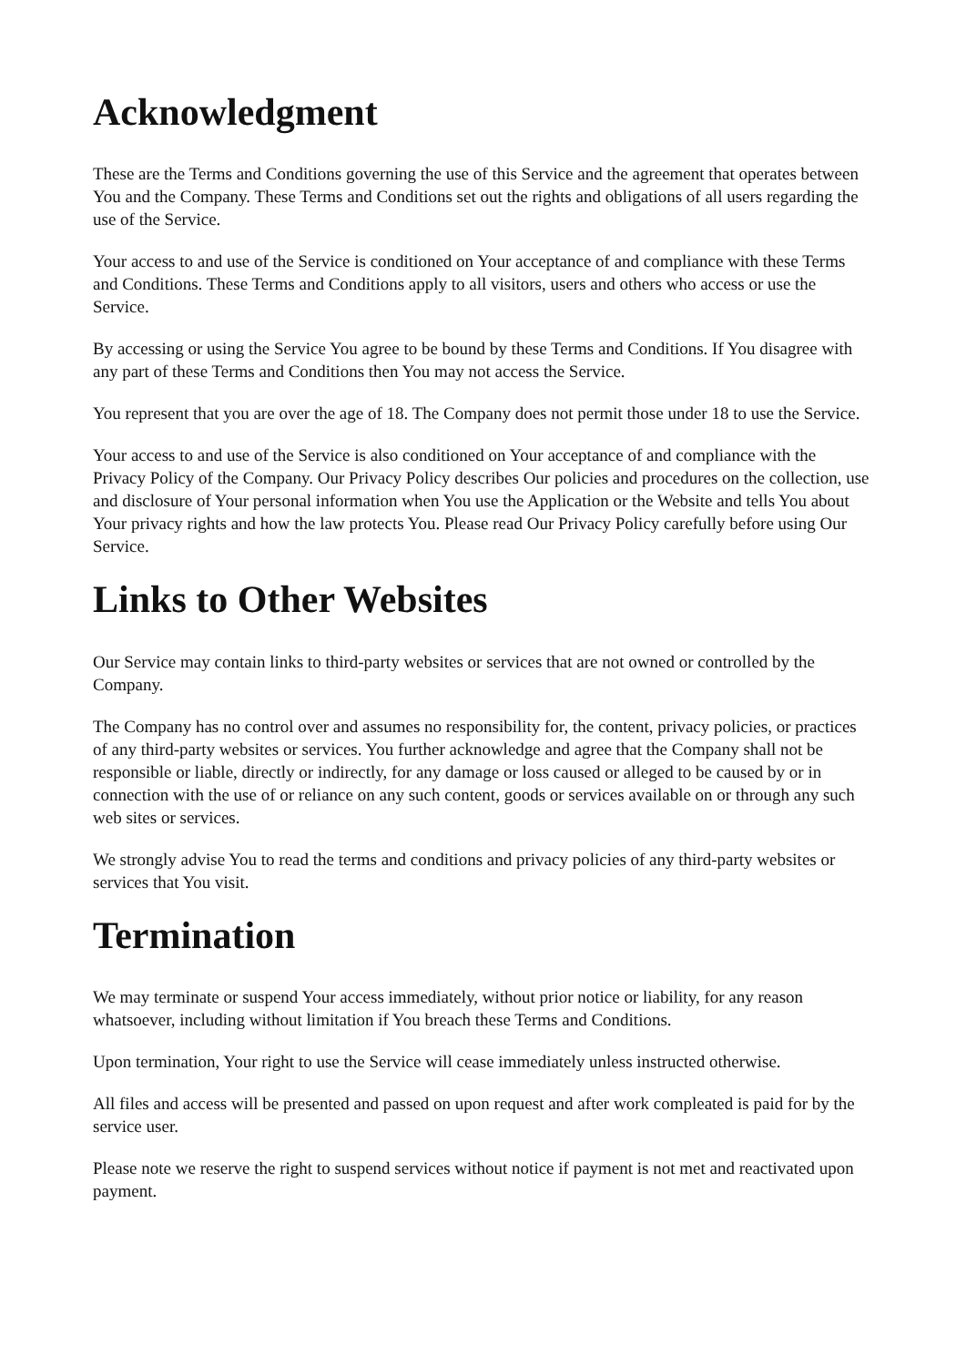Acknowledgment
These are the Terms and Conditions governing the use of this Service and the agreement that operates between You and the Company. These Terms and Conditions set out the rights and obligations of all users regarding the use of the Service.
Your access to and use of the Service is conditioned on Your acceptance of and compliance with these Terms and Conditions. These Terms and Conditions apply to all visitors, users and others who access or use the Service.
By accessing or using the Service You agree to be bound by these Terms and Conditions. If You disagree with any part of these Terms and Conditions then You may not access the Service.
You represent that you are over the age of 18. The Company does not permit those under 18 to use the Service.
Your access to and use of the Service is also conditioned on Your acceptance of and compliance with the Privacy Policy of the Company. Our Privacy Policy describes Our policies and procedures on the collection, use and disclosure of Your personal information when You use the Application or the Website and tells You about Your privacy rights and how the law protects You. Please read Our Privacy Policy carefully before using Our Service.
Links to Other Websites
Our Service may contain links to third-party websites or services that are not owned or controlled by the Company.
The Company has no control over and assumes no responsibility for, the content, privacy policies, or practices of any third-party websites or services. You further acknowledge and agree that the Company shall not be responsible or liable, directly or indirectly, for any damage or loss caused or alleged to be caused by or in connection with the use of or reliance on any such content, goods or services available on or through any such web sites or services.
We strongly advise You to read the terms and conditions and privacy policies of any third-party websites or services that You visit.
Termination
We may terminate or suspend Your access immediately, without prior notice or liability, for any reason whatsoever, including without limitation if You breach these Terms and Conditions.
Upon termination, Your right to use the Service will cease immediately unless instructed otherwise.
All files and access will be presented and passed on upon request and after work compleated is paid for by the service user.
Please note we reserve the right to suspend services without notice if payment is not met and reactivated upon payment.